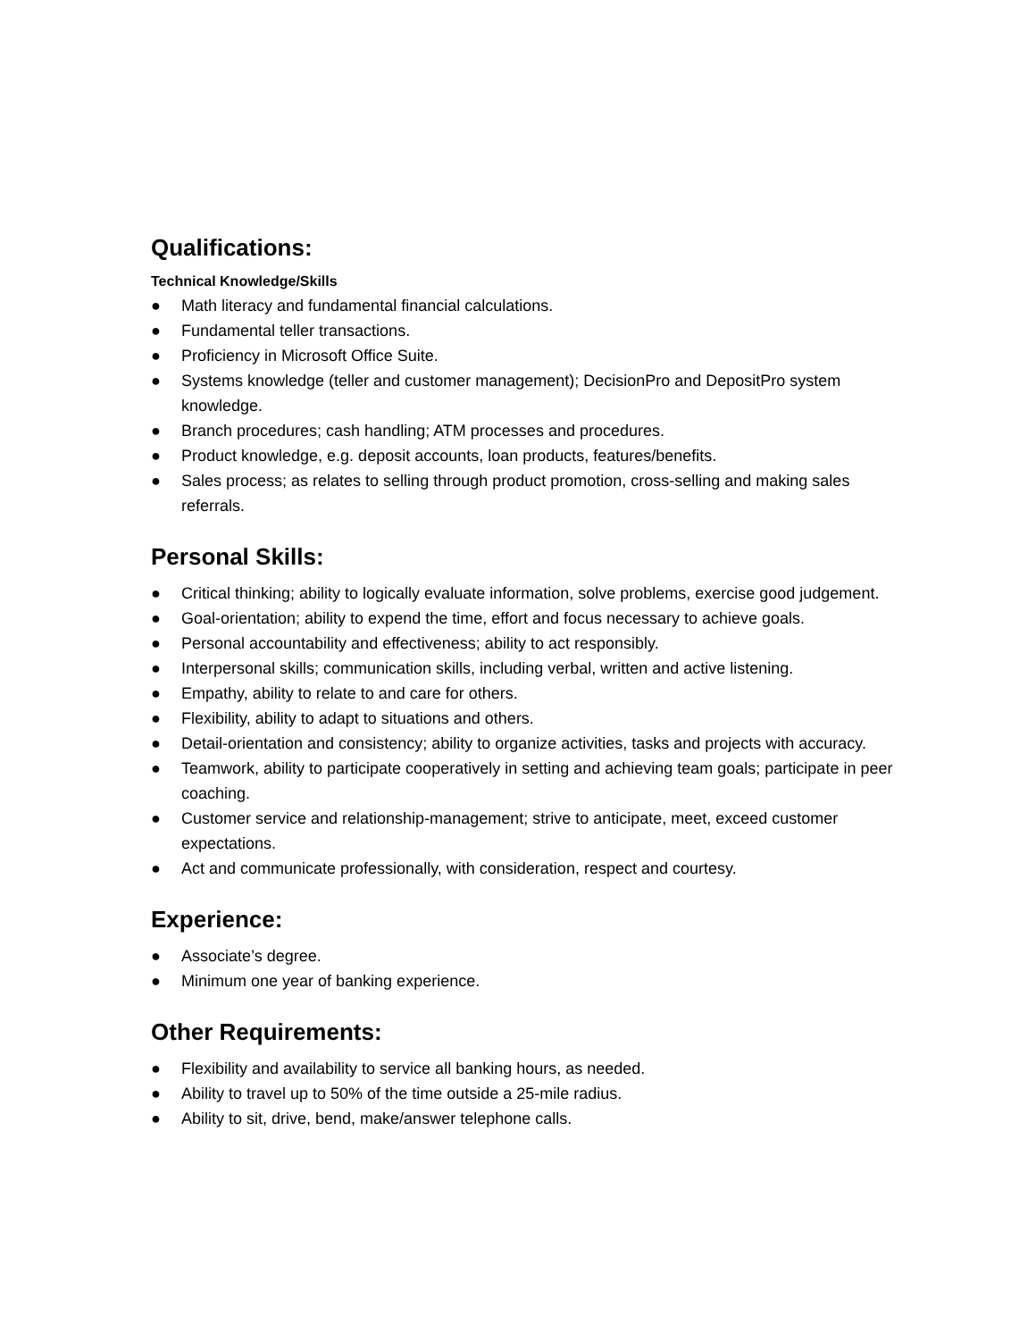Qualifications:
Technical Knowledge/Skills
● Math literacy and fundamental financial calculations.
● Fundamental teller transactions.
● Proficiency in Microsoft Office Suite.
● Systems knowledge (teller and customer management); DecisionPro and DepositPro system knowledge.
● Branch procedures; cash handling; ATM processes and procedures.
● Product knowledge, e.g. deposit accounts, loan products, features/benefits.
● Sales process; as relates to selling through product promotion, cross-selling and making sales referrals.
Personal Skills:
● Critical thinking; ability to logically evaluate information, solve problems, exercise good judgement.
● Goal-orientation; ability to expend the time, effort and focus necessary to achieve goals.
● Personal accountability and effectiveness; ability to act responsibly.
● Interpersonal skills; communication skills, including verbal, written and active listening.
● Empathy, ability to relate to and care for others.
● Flexibility, ability to adapt to situations and others.
● Detail-orientation and consistency; ability to organize activities, tasks and projects with accuracy.
● Teamwork, ability to participate cooperatively in setting and achieving team goals; participate in peer coaching.
● Customer service and relationship-management; strive to anticipate, meet, exceed customer expectations.
● Act and communicate professionally, with consideration, respect and courtesy.
Experience:
● Associate’s degree.
● Minimum one year of banking experience.
Other Requirements:
● Flexibility and availability to service all banking hours, as needed.
● Ability to travel up to 50% of the time outside a 25-mile radius.
● Ability to sit, drive, bend, make/answer telephone calls.